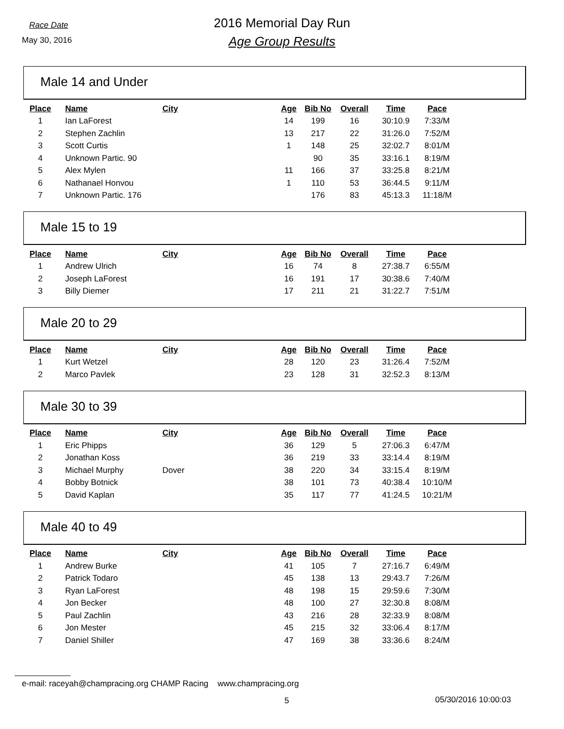Race Date
May 30, 2016
2016 Memorial Day Run
Age Group Results
Male 14 and Under
| Place | Name | City | Age | Bib No | Overall | Time | Pace |
| --- | --- | --- | --- | --- | --- | --- | --- |
| 1 | Ian LaForest | | 14 | 199 | 16 | 30:10.9 | 7:33/M |
| 2 | Stephen Zachlin | | 13 | 217 | 22 | 31:26.0 | 7:52/M |
| 3 | Scott Curtis | | 1 | 148 | 25 | 32:02.7 | 8:01/M |
| 4 | Unknown Partic. 90 | | | 90 | 35 | 33:16.1 | 8:19/M |
| 5 | Alex Mylen | | 11 | 166 | 37 | 33:25.8 | 8:21/M |
| 6 | Nathanael Honvou | | 1 | 110 | 53 | 36:44.5 | 9:11/M |
| 7 | Unknown Partic. 176 | | | 176 | 83 | 45:13.3 | 11:18/M |
Male 15 to 19
| Place | Name | City | Age | Bib No | Overall | Time | Pace |
| --- | --- | --- | --- | --- | --- | --- | --- |
| 1 | Andrew Ulrich | | 16 | 74 | 8 | 27:38.7 | 6:55/M |
| 2 | Joseph LaForest | | 16 | 191 | 17 | 30:38.6 | 7:40/M |
| 3 | Billy Diemer | | 17 | 211 | 21 | 31:22.7 | 7:51/M |
Male 20 to 29
| Place | Name | City | Age | Bib No | Overall | Time | Pace |
| --- | --- | --- | --- | --- | --- | --- | --- |
| 1 | Kurt Wetzel | | 28 | 120 | 23 | 31:26.4 | 7:52/M |
| 2 | Marco Pavlek | | 23 | 128 | 31 | 32:52.3 | 8:13/M |
Male 30 to 39
| Place | Name | City | Age | Bib No | Overall | Time | Pace |
| --- | --- | --- | --- | --- | --- | --- | --- |
| 1 | Eric Phipps | | 36 | 129 | 5 | 27:06.3 | 6:47/M |
| 2 | Jonathan Koss | | 36 | 219 | 33 | 33:14.4 | 8:19/M |
| 3 | Michael Murphy | Dover | 38 | 220 | 34 | 33:15.4 | 8:19/M |
| 4 | Bobby Botnick | | 38 | 101 | 73 | 40:38.4 | 10:10/M |
| 5 | David Kaplan | | 35 | 117 | 77 | 41:24.5 | 10:21/M |
Male 40 to 49
| Place | Name | City | Age | Bib No | Overall | Time | Pace |
| --- | --- | --- | --- | --- | --- | --- | --- |
| 1 | Andrew Burke | | 41 | 105 | 7 | 27:16.7 | 6:49/M |
| 2 | Patrick Todaro | | 45 | 138 | 13 | 29:43.7 | 7:26/M |
| 3 | Ryan LaForest | | 48 | 198 | 15 | 29:59.6 | 7:30/M |
| 4 | Jon Becker | | 48 | 100 | 27 | 32:30.8 | 8:08/M |
| 5 | Paul Zachlin | | 43 | 216 | 28 | 32:33.9 | 8:08/M |
| 6 | Jon Mester | | 45 | 215 | 32 | 33:06.4 | 8:17/M |
| 7 | Daniel Shiller | | 47 | 169 | 38 | 33:36.6 | 8:24/M |
e-mail: raceyah@champracing.org CHAMP Racing www.champracing.org
5 05/30/2016 10:00:03